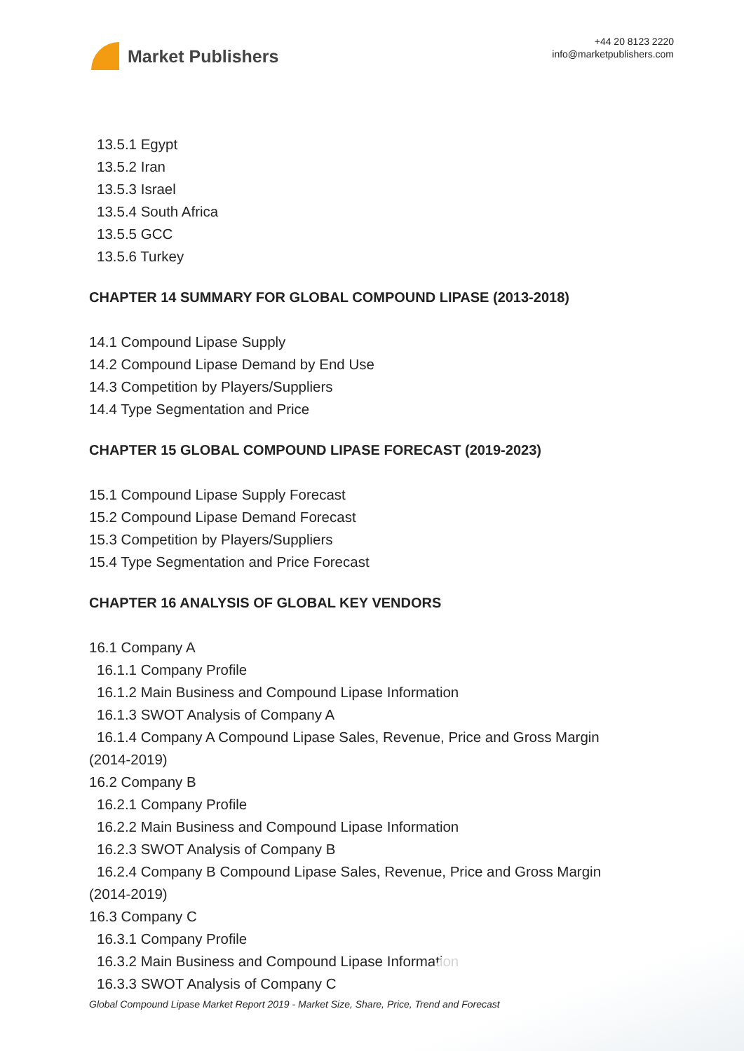Market Publishers
+44 20 8123 2220
info@marketpublishers.com
13.5.1 Egypt
13.5.2 Iran
13.5.3 Israel
13.5.4 South Africa
13.5.5 GCC
13.5.6 Turkey
CHAPTER 14 SUMMARY FOR GLOBAL COMPOUND LIPASE (2013-2018)
14.1 Compound Lipase Supply
14.2 Compound Lipase Demand by End Use
14.3 Competition by Players/Suppliers
14.4 Type Segmentation and Price
CHAPTER 15 GLOBAL COMPOUND LIPASE FORECAST (2019-2023)
15.1 Compound Lipase Supply Forecast
15.2 Compound Lipase Demand Forecast
15.3 Competition by Players/Suppliers
15.4 Type Segmentation and Price Forecast
CHAPTER 16 ANALYSIS OF GLOBAL KEY VENDORS
16.1 Company A
16.1.1 Company Profile
16.1.2 Main Business and Compound Lipase Information
16.1.3 SWOT Analysis of Company A
16.1.4 Company A Compound Lipase Sales, Revenue, Price and Gross Margin
(2014-2019)
16.2 Company B
16.2.1 Company Profile
16.2.2 Main Business and Compound Lipase Information
16.2.3 SWOT Analysis of Company B
16.2.4 Company B Compound Lipase Sales, Revenue, Price and Gross Margin
(2014-2019)
16.3 Company C
16.3.1 Company Profile
16.3.2 Main Business and Compound Lipase Information
16.3.3 SWOT Analysis of Company C
Global Compound Lipase Market Report 2019 - Market Size, Share, Price, Trend and Forecast